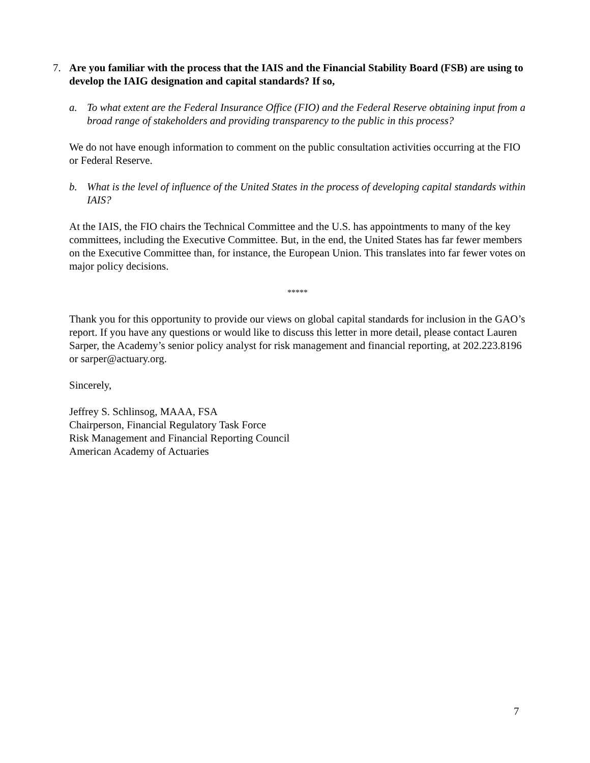7. Are you familiar with the process that the IAIS and the Financial Stability Board (FSB) are using to develop the IAIG designation and capital standards? If so,
a. To what extent are the Federal Insurance Office (FIO) and the Federal Reserve obtaining input from a broad range of stakeholders and providing transparency to the public in this process?
We do not have enough information to comment on the public consultation activities occurring at the FIO or Federal Reserve.
b. What is the level of influence of the United States in the process of developing capital standards within IAIS?
At the IAIS, the FIO chairs the Technical Committee and the U.S. has appointments to many of the key committees, including the Executive Committee. But, in the end, the United States has far fewer members on the Executive Committee than, for instance, the European Union. This translates into far fewer votes on major policy decisions.
*****
Thank you for this opportunity to provide our views on global capital standards for inclusion in the GAO’s report. If you have any questions or would like to discuss this letter in more detail, please contact Lauren Sarper, the Academy’s senior policy analyst for risk management and financial reporting, at 202.223.8196 or sarper@actuary.org.
Sincerely,
Jeffrey S. Schlinsog, MAAA, FSA
Chairperson, Financial Regulatory Task Force
Risk Management and Financial Reporting Council
American Academy of Actuaries
7